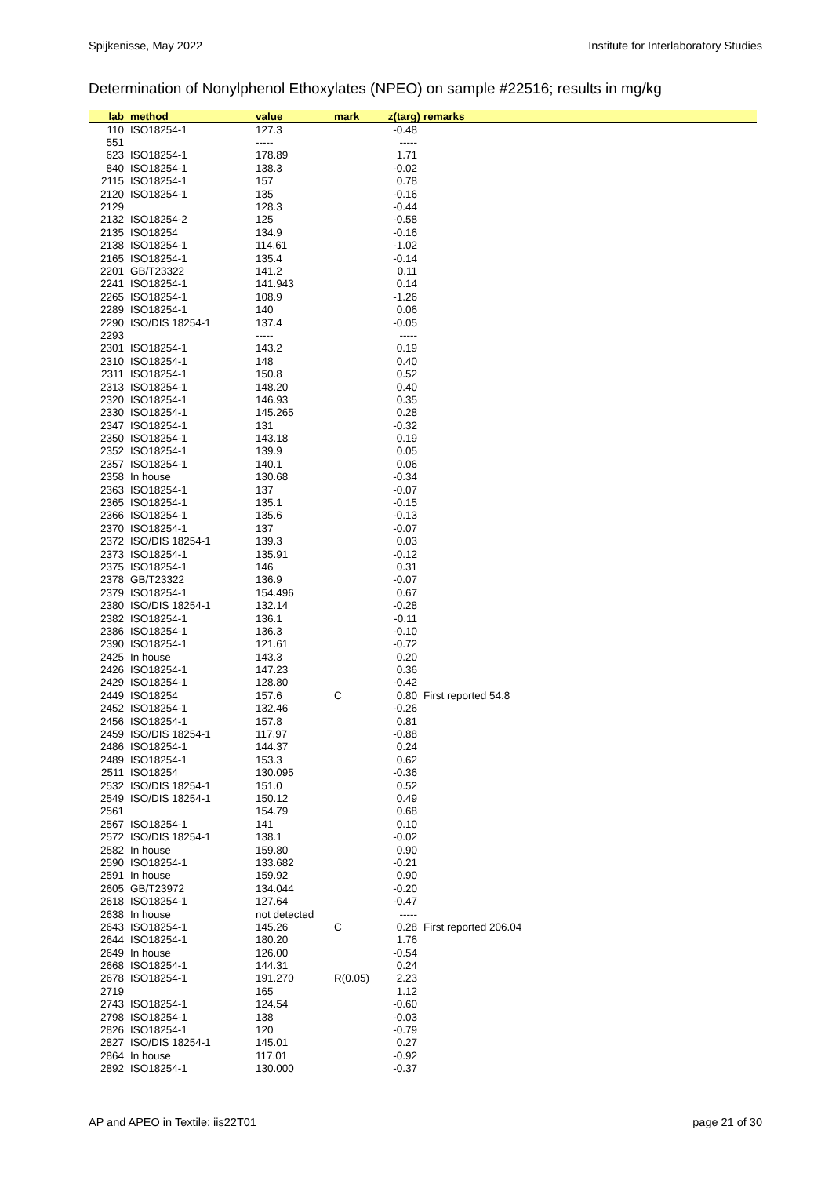Spijkenisse, May 2022 Institute for Interlaboratory Studies
Determination of Nonylphenol Ethoxylates (NPEO) on sample #22516; results in mg/kg
| lab | method | value | mark | z(targ) | remarks |
| --- | --- | --- | --- | --- | --- |
| 110 | ISO18254-1 | 127.3 | | -0.48 | |
| 551 | | ----- | | ----- | |
| 623 | ISO18254-1 | 178.89 | | 1.71 | |
| 840 | ISO18254-1 | 138.3 | | -0.02 | |
| 2115 | ISO18254-1 | 157 | | 0.78 | |
| 2120 | ISO18254-1 | 135 | | -0.16 | |
| 2129 | | 128.3 | | -0.44 | |
| 2132 | ISO18254-2 | 125 | | -0.58 | |
| 2135 | ISO18254 | 134.9 | | -0.16 | |
| 2138 | ISO18254-1 | 114.61 | | -1.02 | |
| 2165 | ISO18254-1 | 135.4 | | -0.14 | |
| 2201 | GB/T23322 | 141.2 | | 0.11 | |
| 2241 | ISO18254-1 | 141.943 | | 0.14 | |
| 2265 | ISO18254-1 | 108.9 | | -1.26 | |
| 2289 | ISO18254-1 | 140 | | 0.06 | |
| 2290 | ISO/DIS 18254-1 | 137.4 | | -0.05 | |
| 2293 | | ----- | | ----- | |
| 2301 | ISO18254-1 | 143.2 | | 0.19 | |
| 2310 | ISO18254-1 | 148 | | 0.40 | |
| 2311 | ISO18254-1 | 150.8 | | 0.52 | |
| 2313 | ISO18254-1 | 148.20 | | 0.40 | |
| 2320 | ISO18254-1 | 146.93 | | 0.35 | |
| 2330 | ISO18254-1 | 145.265 | | 0.28 | |
| 2347 | ISO18254-1 | 131 | | -0.32 | |
| 2350 | ISO18254-1 | 143.18 | | 0.19 | |
| 2352 | ISO18254-1 | 139.9 | | 0.05 | |
| 2357 | ISO18254-1 | 140.1 | | 0.06 | |
| 2358 | In house | 130.68 | | -0.34 | |
| 2363 | ISO18254-1 | 137 | | -0.07 | |
| 2365 | ISO18254-1 | 135.1 | | -0.15 | |
| 2366 | ISO18254-1 | 135.6 | | -0.13 | |
| 2370 | ISO18254-1 | 137 | | -0.07 | |
| 2372 | ISO/DIS 18254-1 | 139.3 | | 0.03 | |
| 2373 | ISO18254-1 | 135.91 | | -0.12 | |
| 2375 | ISO18254-1 | 146 | | 0.31 | |
| 2378 | GB/T23322 | 136.9 | | -0.07 | |
| 2379 | ISO18254-1 | 154.496 | | 0.67 | |
| 2380 | ISO/DIS 18254-1 | 132.14 | | -0.28 | |
| 2382 | ISO18254-1 | 136.1 | | -0.11 | |
| 2386 | ISO18254-1 | 136.3 | | -0.10 | |
| 2390 | ISO18254-1 | 121.61 | | -0.72 | |
| 2425 | In house | 143.3 | | 0.20 | |
| 2426 | ISO18254-1 | 147.23 | | 0.36 | |
| 2429 | ISO18254-1 | 128.80 | | -0.42 | |
| 2449 | ISO18254 | 157.6 | C | 0.80 | First reported 54.8 |
| 2452 | ISO18254-1 | 132.46 | | -0.26 | |
| 2456 | ISO18254-1 | 157.8 | | 0.81 | |
| 2459 | ISO/DIS 18254-1 | 117.97 | | -0.88 | |
| 2486 | ISO18254-1 | 144.37 | | 0.24 | |
| 2489 | ISO18254-1 | 153.3 | | 0.62 | |
| 2511 | ISO18254 | 130.095 | | -0.36 | |
| 2532 | ISO/DIS 18254-1 | 151.0 | | 0.52 | |
| 2549 | ISO/DIS 18254-1 | 150.12 | | 0.49 | |
| 2561 | | 154.79 | | 0.68 | |
| 2567 | ISO18254-1 | 141 | | 0.10 | |
| 2572 | ISO/DIS 18254-1 | 138.1 | | -0.02 | |
| 2582 | In house | 159.80 | | 0.90 | |
| 2590 | ISO18254-1 | 133.682 | | -0.21 | |
| 2591 | In house | 159.92 | | 0.90 | |
| 2605 | GB/T23972 | 134.044 | | -0.20 | |
| 2618 | ISO18254-1 | 127.64 | | -0.47 | |
| 2638 | In house | not detected | | ----- | |
| 2643 | ISO18254-1 | 145.26 | C | 0.28 | First reported 206.04 |
| 2644 | ISO18254-1 | 180.20 | | 1.76 | |
| 2649 | In house | 126.00 | | -0.54 | |
| 2668 | ISO18254-1 | 144.31 | | 0.24 | |
| 2678 | ISO18254-1 | 191.270 | R(0.05) | 2.23 | |
| 2719 | | 165 | | 1.12 | |
| 2743 | ISO18254-1 | 124.54 | | -0.60 | |
| 2798 | ISO18254-1 | 138 | | -0.03 | |
| 2826 | ISO18254-1 | 120 | | -0.79 | |
| 2827 | ISO/DIS 18254-1 | 145.01 | | 0.27 | |
| 2864 | In house | 117.01 | | -0.92 | |
| 2892 | ISO18254-1 | 130.000 | | -0.37 | |
AP and APEO in Textile: iis22T01 page 21 of 30